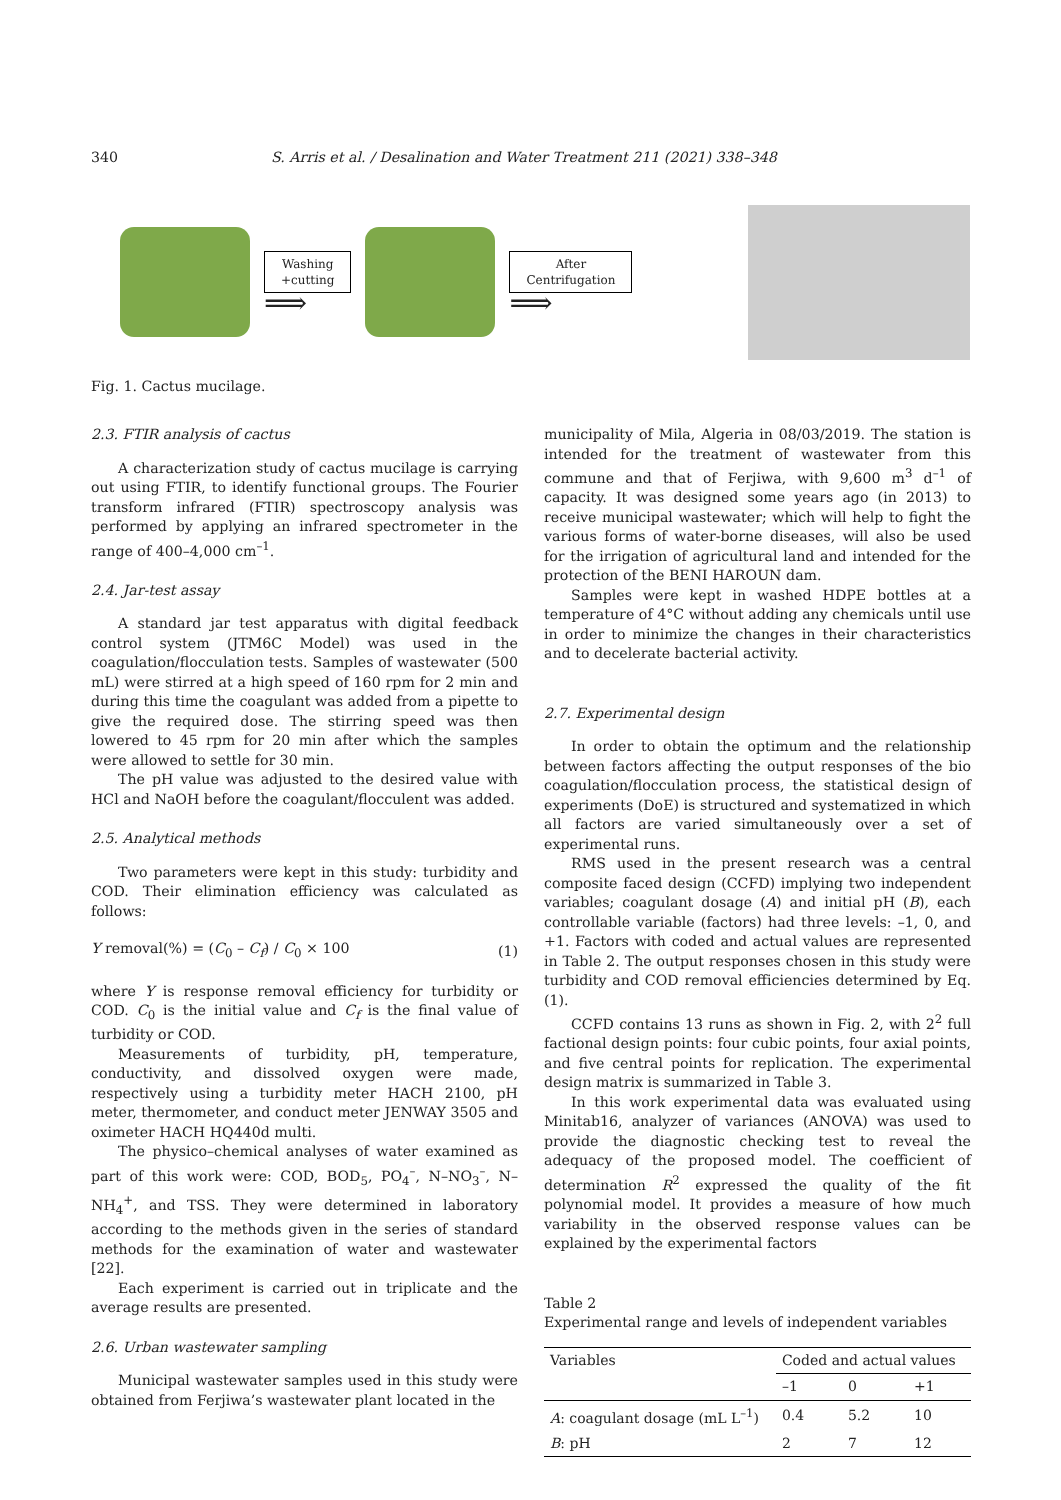340 S. Arris et al. / Desalination and Water Treatment 211 (2021) 338–348
Washing
+cutting
⟹
After
Centrifugation
⟹
Fig. 1. Cactus mucilage.
2.3. FTIR analysis of cactus
A characterization study of cactus mucilage is carrying out using FTIR, to identify functional groups. The Fourier transform infrared (FTIR) spectroscopy analysis was performed by applying an infrared spectrometer in the range of 400–4,000 cm<sup>–1</sup>.
2.4. Jar-test assay
A standard jar test apparatus with digital feedback control system (JTM6C Model) was used in the coagulation/flocculation tests. Samples of wastewater (500 mL) were stirred at a high speed of 160 rpm for 2 min and during this time the coagulant was added from a pipette to give the required dose. The stirring speed was then lowered to 45 rpm for 20 min after which the samples were allowed to settle for 30 min.
The pH value was adjusted to the desired value with HCl and NaOH before the coagulant/flocculent was added.
2.5. Analytical methods
Two parameters were kept in this study: turbidity and COD. Their elimination efficiency was calculated as follows:
Y removal(%) = (C<sub>0</sub> – C<sub>f</sub>) / C<sub>0</sub> × 100 (1)
where Y is response removal efficiency for turbidity or COD. C<sub>0</sub> is the initial value and C<sub>f</sub> is the final value of turbidity or COD.
Measurements of turbidity, pH, temperature, conductivity, and dissolved oxygen were made, respectively using a turbidity meter HACH 2100, pH meter, thermometer, and conduct meter JENWAY 3505 and oximeter HACH HQ440d multi.
The physico–chemical analyses of water examined as part of this work were: COD, BOD<sub>5</sub>, PO<sub>4</sub><sup>–</sup>, N–NO<sub>3</sub><sup>–</sup>, N–NH<sub>4</sub><sup>+</sup>, and TSS. They were determined in laboratory according to the methods given in the series of standard methods for the examination of water and wastewater [22].
Each experiment is carried out in triplicate and the average results are presented.
2.6. Urban wastewater sampling
Municipal wastewater samples used in this study were obtained from Ferjiwa’s wastewater plant located in the
municipality of Mila, Algeria in 08/03/2019. The station is intended for the treatment of wastewater from this commune and that of Ferjiwa, with 9,600 m<sup>3</sup> d<sup>–1</sup> of capacity. It was designed some years ago (in 2013) to receive municipal wastewater; which will help to fight the various forms of water-borne diseases, will also be used for the irrigation of agricultural land and intended for the protection of the BENI HAROUN dam.
Samples were kept in washed HDPE bottles at a temperature of 4°C without adding any chemicals until use in order to minimize the changes in their characteristics and to decelerate bacterial activity.
2.7. Experimental design
In order to obtain the optimum and the relationship between factors affecting the output responses of the bio coagulation/flocculation process, the statistical design of experiments (DoE) is structured and systematized in which all factors are varied simultaneously over a set of experimental runs.
RMS used in the present research was a central composite faced design (CCFD) implying two independent variables; coagulant dosage (A) and initial pH (B), each controllable variable (factors) had three levels: –1, 0, and +1. Factors with coded and actual values are represented in Table 2. The output responses chosen in this study were turbidity and COD removal efficiencies determined by Eq. (1).
CCFD contains 13 runs as shown in Fig. 2, with 2<sup>2</sup> full factional design points: four cubic points, four axial points, and five central points for replication. The experimental design matrix is summarized in Table 3.
In this work experimental data was evaluated using Minitab16, analyzer of variances (ANOVA) was used to provide the diagnostic checking test to reveal the adequacy of the proposed model. The coefficient of determination R<sup>2</sup> expressed the quality of the fit polynomial model. It provides a measure of how much variability in the observed response values can be explained by the experimental factors
Table 2
Experimental range and levels of independent variables
| Variables | Coded and actual values | | |
| --- | --- | --- | --- |
| | –1 | 0 | +1 |
| A : coagulant dosage (mL L<sup>–1</sup>) | 0.4 | 5.2 | 10 |
| B : pH | 2 | 7 | 12 |